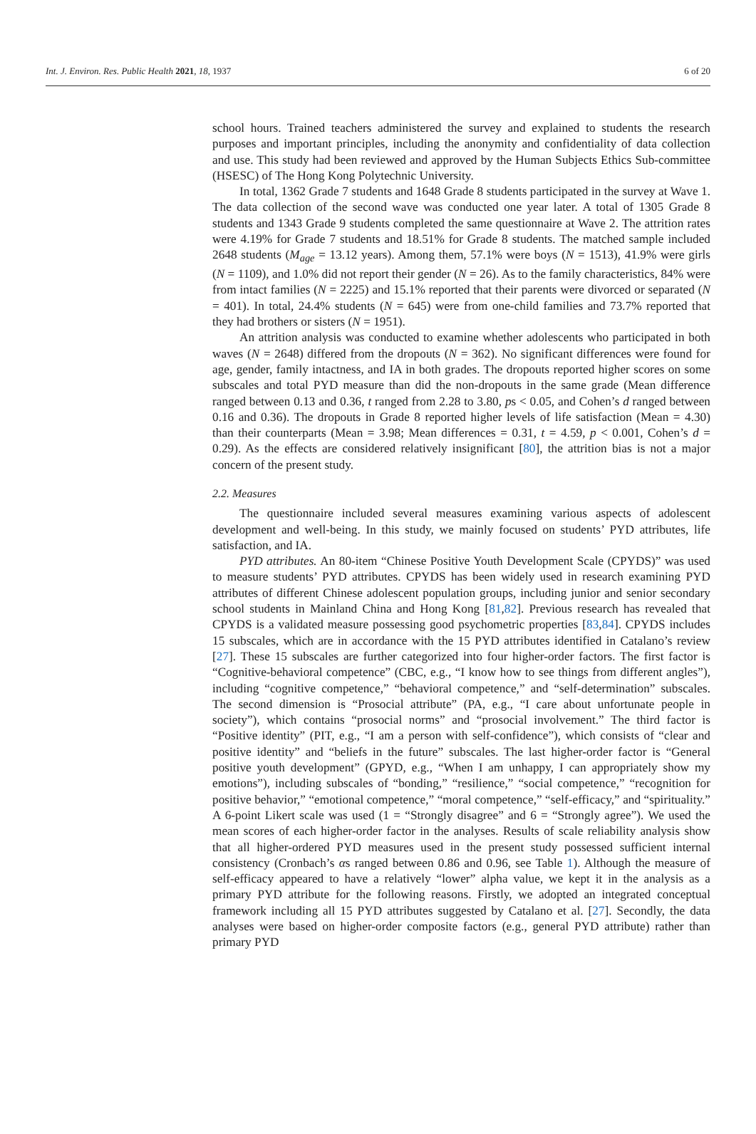Int. J. Environ. Res. Public Health 2021, 18, 1937 6 of 20
school hours. Trained teachers administered the survey and explained to students the research purposes and important principles, including the anonymity and confidentiality of data collection and use. This study had been reviewed and approved by the Human Subjects Ethics Sub-committee (HSESC) of The Hong Kong Polytechnic University.
In total, 1362 Grade 7 students and 1648 Grade 8 students participated in the survey at Wave 1. The data collection of the second wave was conducted one year later. A total of 1305 Grade 8 students and 1343 Grade 9 students completed the same questionnaire at Wave 2. The attrition rates were 4.19% for Grade 7 students and 18.51% for Grade 8 students. The matched sample included 2648 students (M<sub>age</sub> = 13.12 years). Among them, 57.1% were boys (N = 1513), 41.9% were girls (N = 1109), and 1.0% did not report their gender (N = 26). As to the family characteristics, 84% were from intact families (N = 2225) and 15.1% reported that their parents were divorced or separated (N = 401). In total, 24.4% students (N = 645) were from one-child families and 73.7% reported that they had brothers or sisters (N = 1951).
An attrition analysis was conducted to examine whether adolescents who participated in both waves (N = 2648) differed from the dropouts (N = 362). No significant differences were found for age, gender, family intactness, and IA in both grades. The dropouts reported higher scores on some subscales and total PYD measure than did the non-dropouts in the same grade (Mean difference ranged between 0.13 and 0.36, t ranged from 2.28 to 3.80, ps < 0.05, and Cohen’s d ranged between 0.16 and 0.36). The dropouts in Grade 8 reported higher levels of life satisfaction (Mean = 4.30) than their counterparts (Mean = 3.98; Mean differences = 0.31, t = 4.59, p < 0.001, Cohen’s d = 0.29). As the effects are considered relatively insignificant [80], the attrition bias is not a major concern of the present study.
2.2. Measures
The questionnaire included several measures examining various aspects of adolescent development and well-being. In this study, we mainly focused on students’ PYD attributes, life satisfaction, and IA.
PYD attributes. An 80-item “Chinese Positive Youth Development Scale (CPYDS)” was used to measure students’ PYD attributes. CPYDS has been widely used in research examining PYD attributes of different Chinese adolescent population groups, including junior and senior secondary school students in Mainland China and Hong Kong [81,82]. Previous research has revealed that CPYDS is a validated measure possessing good psychometric properties [83,84]. CPYDS includes 15 subscales, which are in accordance with the 15 PYD attributes identified in Catalano’s review [27]. These 15 subscales are further categorized into four higher-order factors. The first factor is “Cognitive-behavioral competence” (CBC, e.g., “I know how to see things from different angles”), including “cognitive competence,” “behavioral competence,” and “self-determination” subscales. The second dimension is “Prosocial attribute” (PA, e.g., “I care about unfortunate people in society”), which contains “prosocial norms” and “prosocial involvement.” The third factor is “Positive identity” (PIT, e.g., “I am a person with self-confidence”), which consists of “clear and positive identity” and “beliefs in the future” subscales. The last higher-order factor is “General positive youth development” (GPYD, e.g., “When I am unhappy, I can appropriately show my emotions”), including subscales of “bonding,” “resilience,” “social competence,” “recognition for positive behavior,” “emotional competence,” “moral competence,” “self-efficacy,” and “spirituality.” A 6-point Likert scale was used (1 = “Strongly disagree” and 6 = “Strongly agree”). We used the mean scores of each higher-order factor in the analyses. Results of scale reliability analysis show that all higher-ordered PYD measures used in the present study possessed sufficient internal consistency (Cronbach’s αs ranged between 0.86 and 0.96, see Table 1). Although the measure of self-efficacy appeared to have a relatively “lower” alpha value, we kept it in the analysis as a primary PYD attribute for the following reasons. Firstly, we adopted an integrated conceptual framework including all 15 PYD attributes suggested by Catalano et al. [27]. Secondly, the data analyses were based on higher-order composite factors (e.g., general PYD attribute) rather than primary PYD